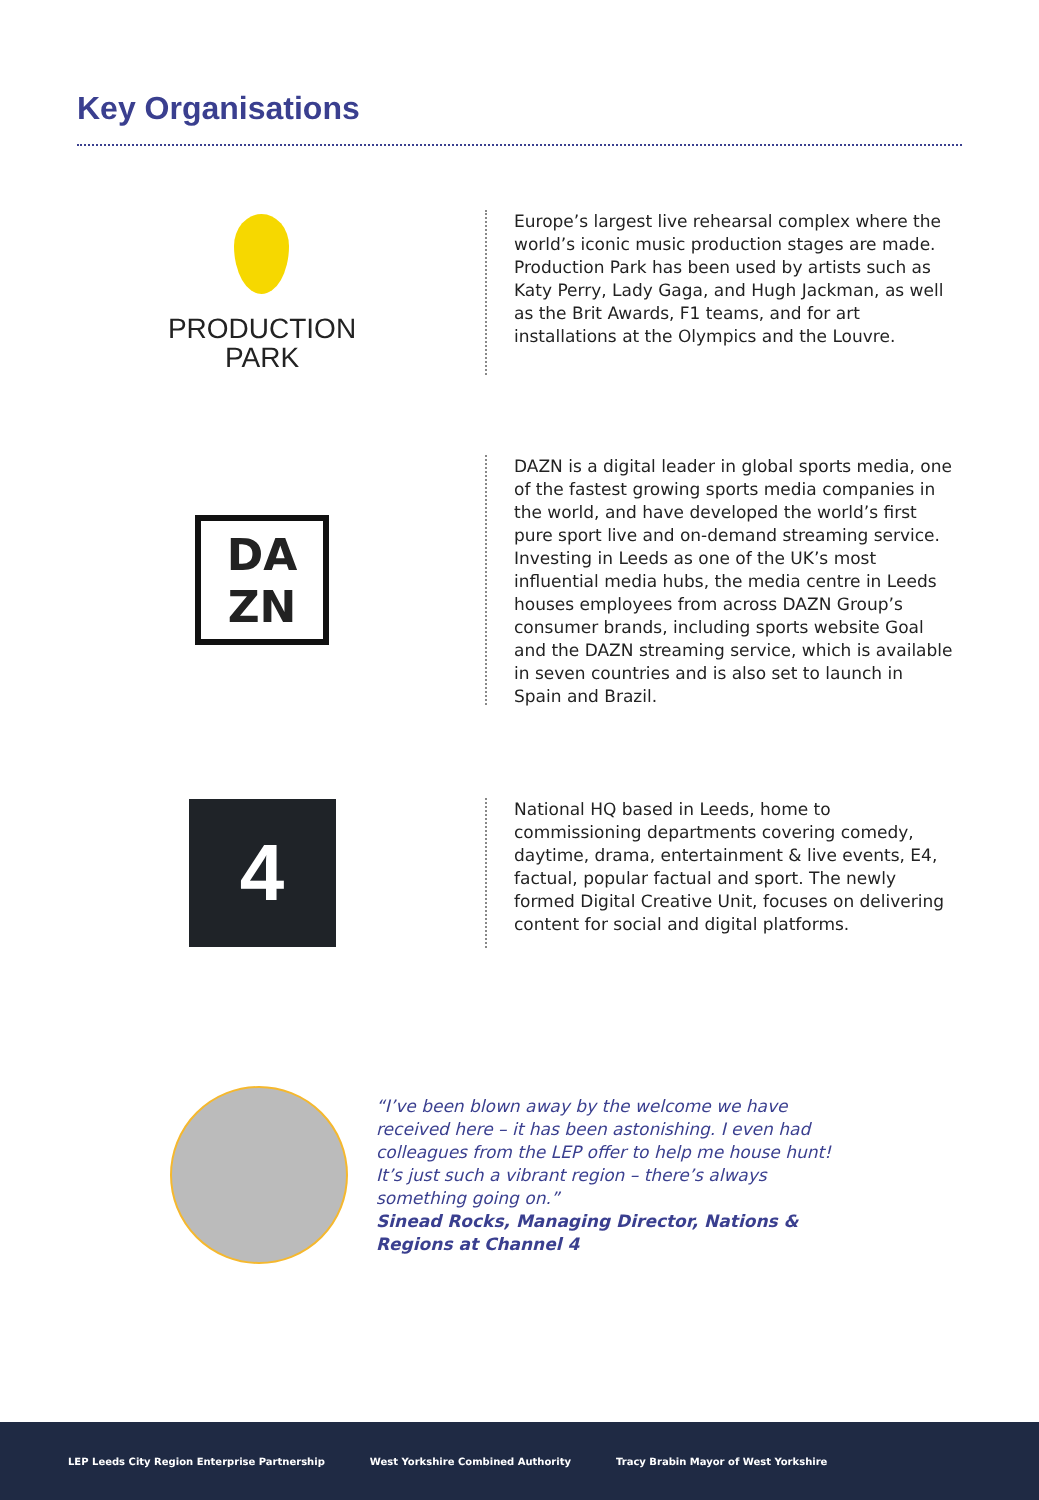Key Organisations
PRODUCTION
PARK
Europe’s largest live rehearsal complex where the world’s iconic music production stages are made. Production Park has been used by artists such as Katy Perry, Lady Gaga, and Hugh Jackman, as well as the Brit Awards, F1 teams, and for art installations at the Olympics and the Louvre.
DA
ZN
DAZN is a digital leader in global sports media, one of the fastest growing sports media companies in the world, and have developed the world’s first pure sport live and on-demand streaming service. Investing in Leeds as one of the UK’s most influential media hubs, the media centre in Leeds houses employees from across DAZN Group’s consumer brands, including sports website Goal and the DAZN streaming service, which is available in seven countries and is also set to launch in Spain and Brazil.
4
National HQ based in Leeds, home to commissioning departments covering comedy, daytime, drama, entertainment & live events, E4, factual, popular factual and sport. The newly formed Digital Creative Unit, focuses on delivering content for social and digital platforms.
“I’ve been blown away by the welcome we have received here – it has been astonishing. I even had colleagues from the LEP offer to help me house hunt! It’s just such a vibrant region – there’s always something going on.”
Sinead Rocks, Managing Director, Nations & Regions at Channel 4
LEP Leeds City Region Enterprise Partnership
West Yorkshire Combined Authority
Tracy Brabin Mayor of West Yorkshire